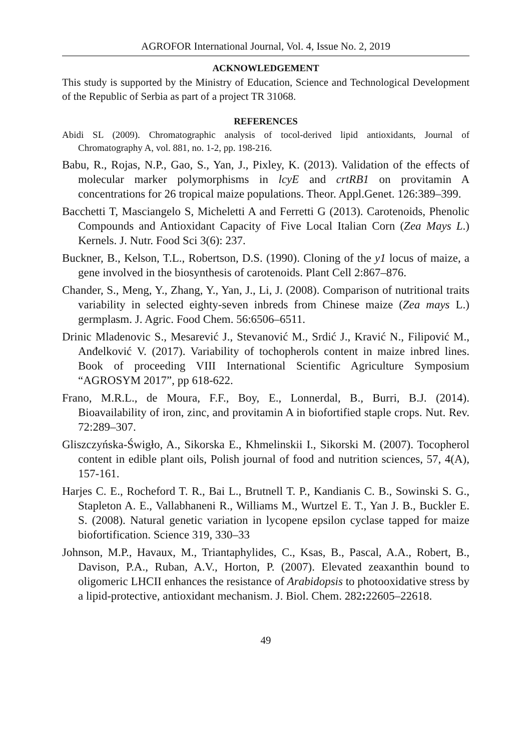AGROFOR International Journal, Vol. 4, Issue No. 2, 2019
ACKNOWLEDGEMENT
This study is supported by the Ministry of Education, Science and Technological Development of the Republic of Serbia as part of a project TR 31068.
REFERENCES
Abidi SL (2009). Chromatographic analysis of tocol-derived lipid antioxidants, Journal of Chromatography A, vol. 881, no. 1-2, pp. 198-216.
Babu, R., Rojas, N.P., Gao, S., Yan, J., Pixley, K. (2013). Validation of the effects of molecular marker polymorphisms in lcyE and crtRB1 on provitamin A concentrations for 26 tropical maize populations. Theor. Appl.Genet. 126:389–399.
Bacchetti T, Masciangelo S, Micheletti A and Ferretti G (2013). Carotenoids, Phenolic Compounds and Antioxidant Capacity of Five Local Italian Corn (Zea Mays L.) Kernels. J. Nutr. Food Sci 3(6): 237.
Buckner, B., Kelson, T.L., Robertson, D.S. (1990). Cloning of the y1 locus of maize, a gene involved in the biosynthesis of carotenoids. Plant Cell 2:867–876.
Chander, S., Meng, Y., Zhang, Y., Yan, J., Li, J. (2008). Comparison of nutritional traits variability in selected eighty-seven inbreds from Chinese maize (Zea mays L.) germplasm. J. Agric. Food Chem. 56:6506–6511.
Drinic Mladenovic S., Mesarević J., Stevanović M., Srdić J., Kravić N., Filipović M., Anđelković V. (2017). Variability of tochopherols content in maize inbred lines. Book of proceeding VIII International Scientific Agriculture Symposium “AGROSYM 2017”, pp 618-622.
Frano, M.R.L., de Moura, F.F., Boy, E., Lonnerdal, B., Burri, B.J. (2014). Bioavailability of iron, zinc, and provitamin A in biofortified staple crops. Nut. Rev. 72:289–307.
Gliszczyńska-Świgło, A., Sikorska E., Khmelinskii I., Sikorski M. (2007). Tocopherol content in edible plant oils, Polish journal of food and nutrition sciences, 57, 4(A), 157-161.
Harjes C. E., Rocheford T. R., Bai L., Brutnell T. P., Kandianis C. B., Sowinski S. G., Stapleton A. E., Vallabhaneni R., Williams M., Wurtzel E. T., Yan J. B., Buckler E. S. (2008). Natural genetic variation in lycopene epsilon cyclase tapped for maize biofortification. Science 319, 330–33
Johnson, M.P., Havaux, M., Triantaphylides, C., Ksas, B., Pascal, A.A., Robert, B., Davison, P.A., Ruban, A.V., Horton, P. (2007). Elevated zeaxanthin bound to oligomeric LHCII enhances the resistance of Arabidopsis to photooxidative stress by a lipid-protective, antioxidant mechanism. J. Biol. Chem. 282: 22605–22618.
49